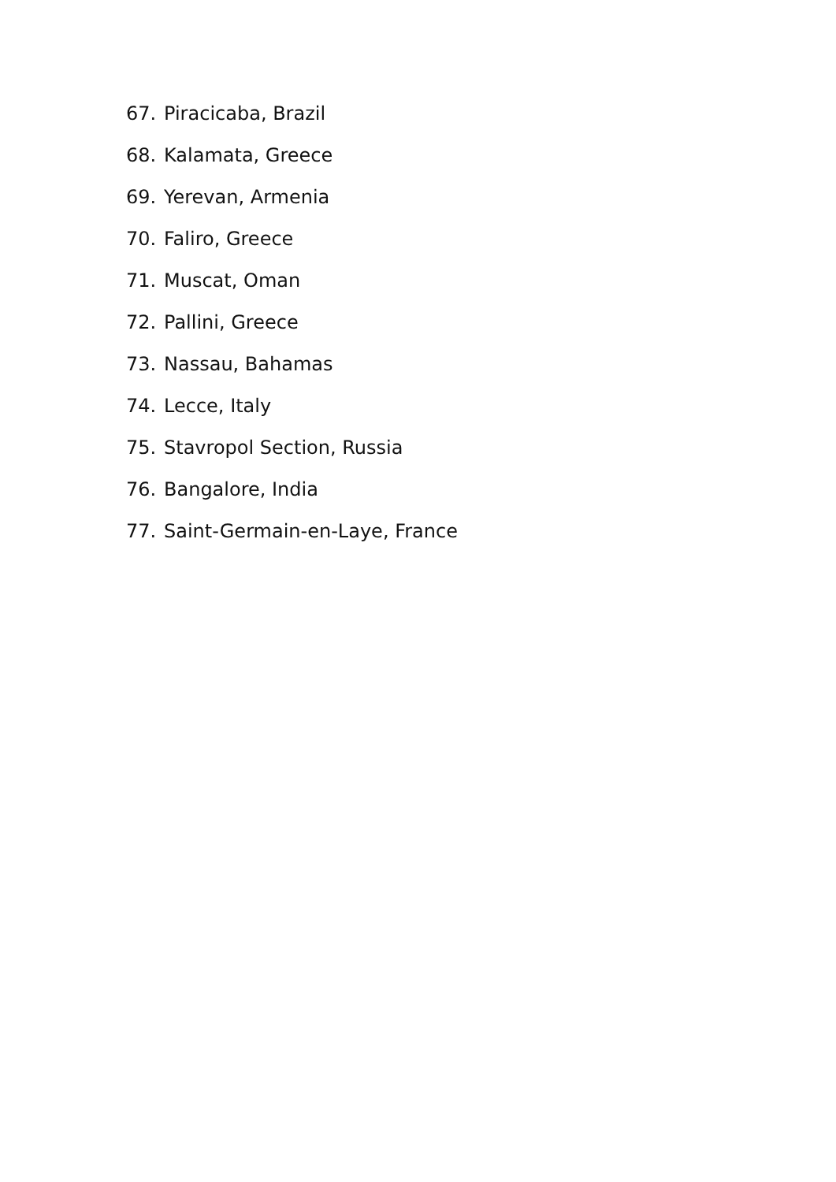67. Piracicaba, Brazil
68. Kalamata, Greece
69. Yerevan, Armenia
70. Faliro, Greece
71. Muscat, Oman
72. Pallini, Greece
73. Nassau, Bahamas
74. Lecce, Italy
75. Stavropol Section, Russia
76. Bangalore, India
77. Saint-Germain-en-Laye, France